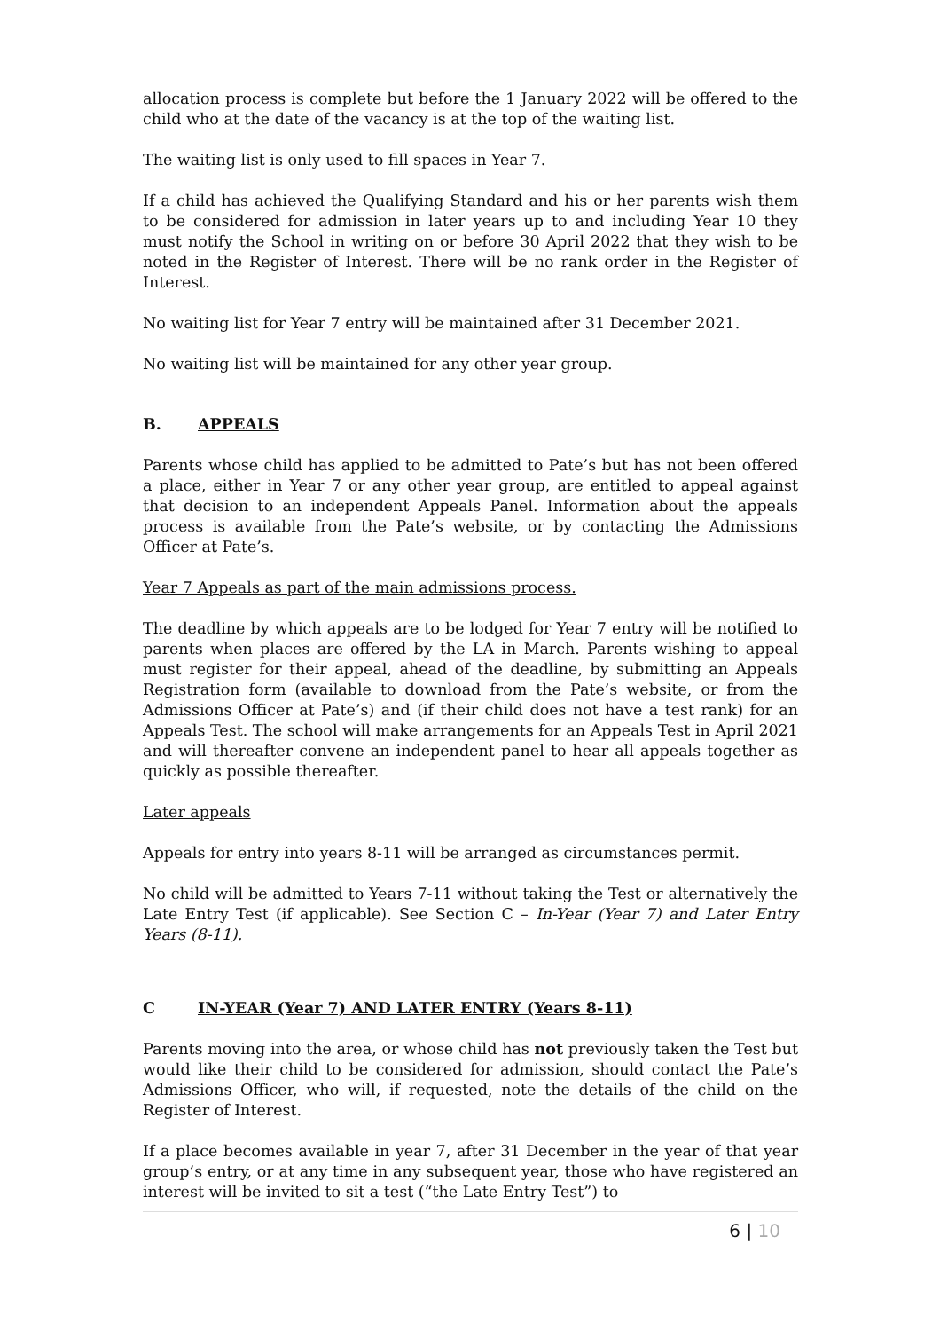allocation process is complete but before the 1 January 2022 will be offered to the child who at the date of the vacancy is at the top of the waiting list.
The waiting list is only used to fill spaces in Year 7.
If a child has achieved the Qualifying Standard and his or her parents wish them to be considered for admission in later years up to and including Year 10 they must notify the School in writing on or before 30 April 2022 that they wish to be noted in the Register of Interest. There will be no rank order in the Register of Interest.
No waiting list for Year 7 entry will be maintained after 31 December 2021.
No waiting list will be maintained for any other year group.
B. APPEALS
Parents whose child has applied to be admitted to Pate’s but has not been offered a place, either in Year 7 or any other year group, are entitled to appeal against that decision to an independent Appeals Panel. Information about the appeals process is available from the Pate’s website, or by contacting the Admissions Officer at Pate’s.
Year 7 Appeals as part of the main admissions process.
The deadline by which appeals are to be lodged for Year 7 entry will be notified to parents when places are offered by the LA in March. Parents wishing to appeal must register for their appeal, ahead of the deadline, by submitting an Appeals Registration form (available to download from the Pate’s website, or from the Admissions Officer at Pate’s) and (if their child does not have a test rank) for an Appeals Test. The school will make arrangements for an Appeals Test in April 2021 and will thereafter convene an independent panel to hear all appeals together as quickly as possible thereafter.
Later appeals
Appeals for entry into years 8-11 will be arranged as circumstances permit.
No child will be admitted to Years 7-11 without taking the Test or alternatively the Late Entry Test (if applicable). See Section C – In-Year (Year 7) and Later Entry Years (8-11).
C IN-YEAR (Year 7) AND LATER ENTRY (Years 8-11)
Parents moving into the area, or whose child has not previously taken the Test but would like their child to be considered for admission, should contact the Pate’s Admissions Officer, who will, if requested, note the details of the child on the Register of Interest.
If a place becomes available in year 7, after 31 December in the year of that year group’s entry, or at any time in any subsequent year, those who have registered an interest will be invited to sit a test (“the Late Entry Test”) to
6 | 10